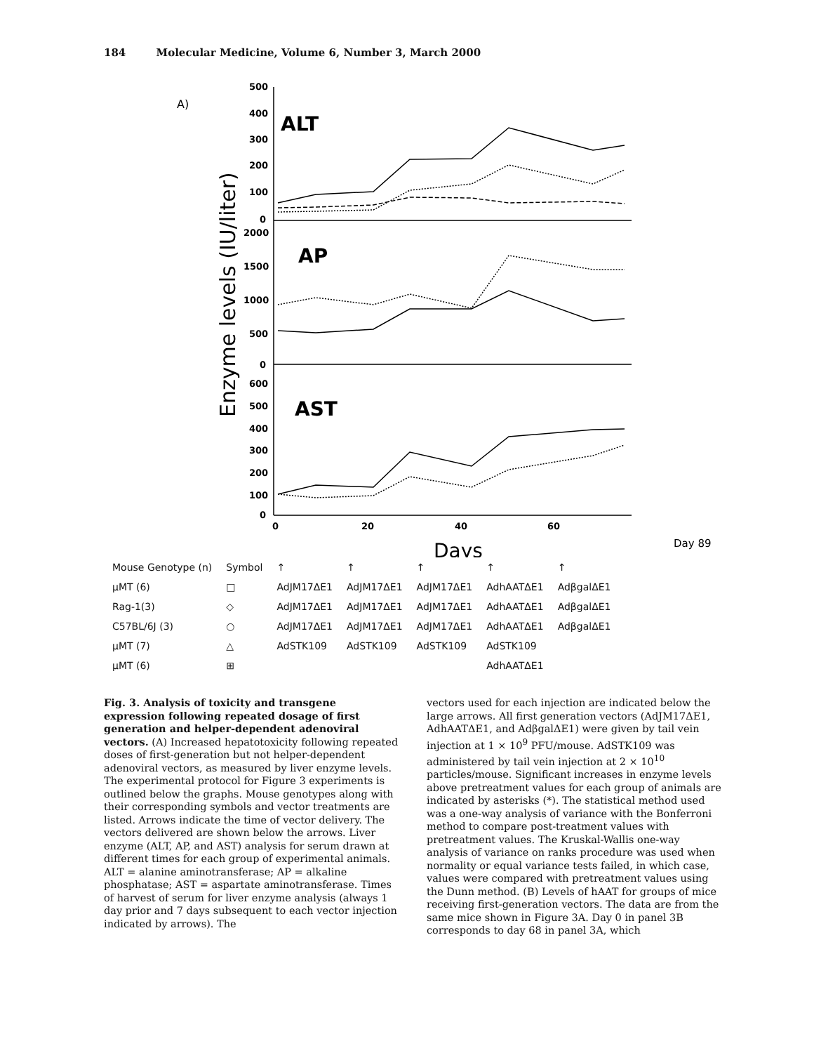184 Molecular Medicine, Volume 6, Number 3, March 2000
A)
Enzyme levels (IU/liter)
500
400
300
200
100
0
2000
1500
1000
500
0
600
500
400
300
200
100
0
0
20
40
60
ALT
AP
AST
Days
Day 89
| Mouse Genotype (n) | Symbol | ↑ | ↑ | ↑ | ↑ | ↑ |
| --- | --- | --- | --- | --- | --- | --- |
| μMT (6) | □ | AdJM17ΔE1 | AdJM17ΔE1 | AdJM17ΔE1 | AdhAATΔE1 | AdβgalΔE1 |
| Rag-1(3) | ◇ | AdJM17ΔE1 | AdJM17ΔE1 | AdJM17ΔE1 | AdhAATΔE1 | AdβgalΔE1 |
| C57BL/6J (3) | ○ | AdJM17ΔE1 | AdJM17ΔE1 | AdJM17ΔE1 | AdhAATΔE1 | AdβgalΔE1 |
| μMT (7) | △ | AdSTK109 | AdSTK109 | AdSTK109 | AdSTK109 | |
| μMT (6) | ⊞ | | | | AdhAATΔE1 | |
Fig. 3. Analysis of toxicity and transgene expression following repeated dosage of first generation and helper-dependent adenoviral vectors. (A) Increased hepatotoxicity following repeated doses of first-generation but not helper-dependent adenoviral vectors, as measured by liver enzyme levels. The experimental protocol for Figure 3 experiments is outlined below the graphs. Mouse genotypes along with their corresponding symbols and vector treatments are listed. Arrows indicate the time of vector delivery. The vectors delivered are shown below the arrows. Liver enzyme (ALT, AP, and AST) analysis for serum drawn at different times for each group of experimental animals. ALT = alanine aminotransferase; AP = alkaline phosphatase; AST = aspartate aminotransferase. Times of harvest of serum for liver enzyme analysis (always 1 day prior and 7 days subsequent to each vector injection indicated by arrows). The
vectors used for each injection are indicated below the large arrows. All first generation vectors (AdJM17ΔE1, AdhAATΔE1, and AdβgalΔE1) were given by tail vein injection at 1 × 10<sup>9</sup> PFU/mouse. AdSTK109 was administered by tail vein injection at 2 × 10<sup>10</sup> particles/mouse. Significant increases in enzyme levels above pretreatment values for each group of animals are indicated by asterisks (*). The statistical method used was a one-way analysis of variance with the Bonferroni method to compare post-treatment values with pretreatment values. The Kruskal-Wallis one-way analysis of variance on ranks procedure was used when normality or equal variance tests failed, in which case, values were compared with pretreatment values using the Dunn method. (B) Levels of hAAT for groups of mice receiving first-generation vectors. The data are from the same mice shown in Figure 3A. Day 0 in panel 3B corresponds to day 68 in panel 3A, which